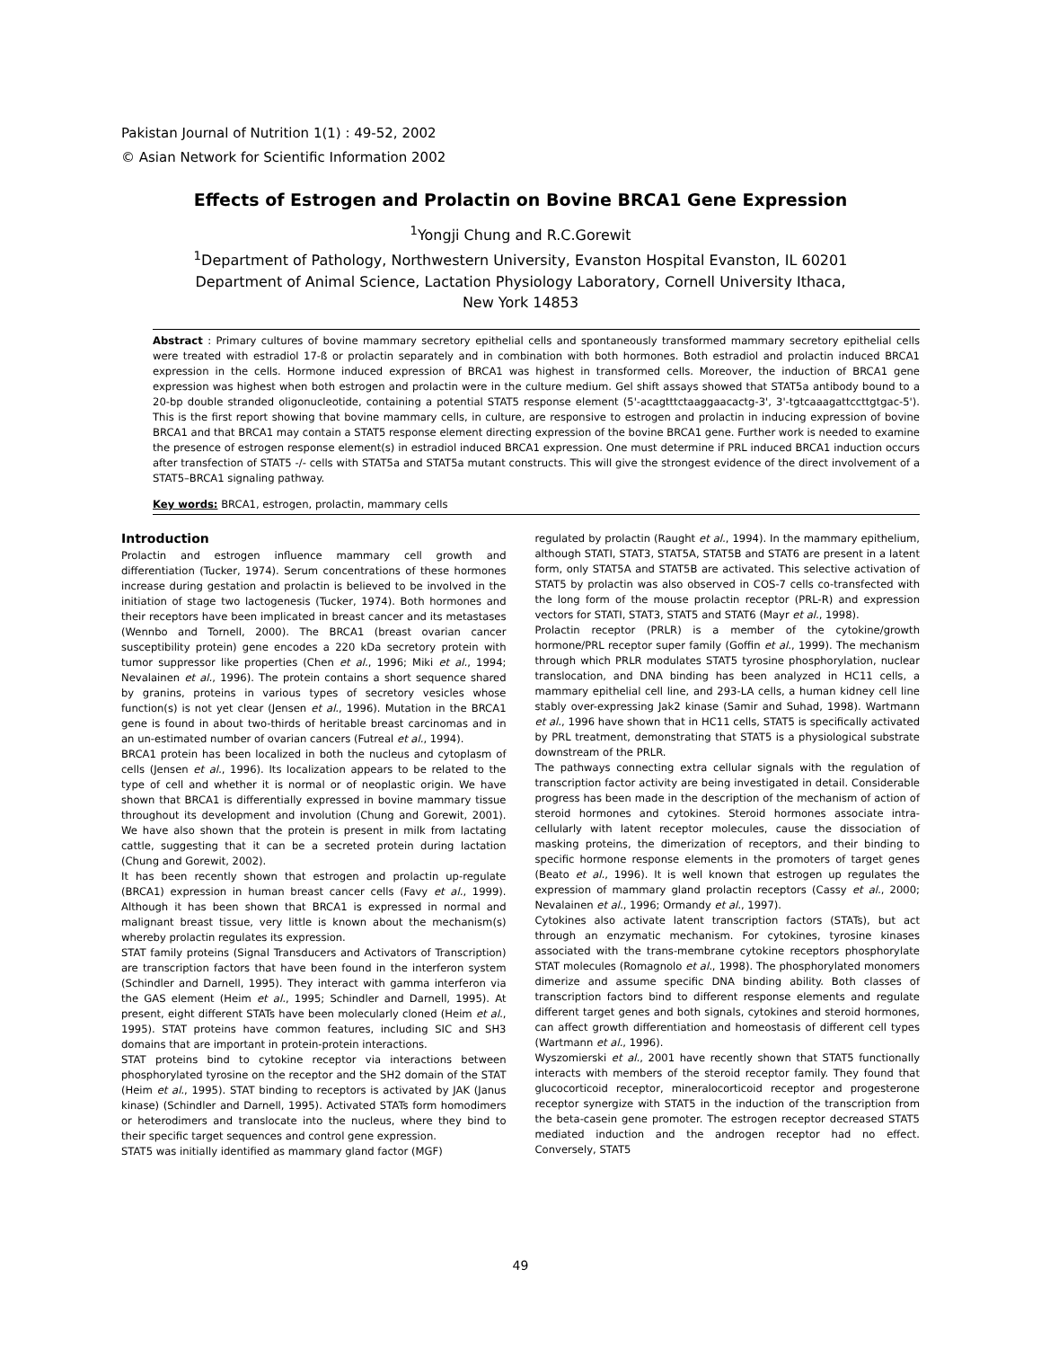Pakistan Journal of Nutrition 1(1) : 49-52, 2002
© Asian Network for Scientific Information 2002
Effects of Estrogen and Prolactin on Bovine BRCA1 Gene Expression
<sup>1</sup> Yongji Chung and R.C.Gorewit
<sup>1</sup> Department of Pathology, Northwestern University, Evanston Hospital Evanston, IL 60201
Department of Animal Science, Lactation Physiology Laboratory, Cornell University Ithaca,
New York 14853
Abstract : Primary cultures of bovine mammary secretory epithelial cells and spontaneously transformed mammary secretory epithelial cells were treated with estradiol 17-ß or prolactin separately and in combination with both hormones. Both estradiol and prolactin induced BRCA1 expression in the cells. Hormone induced expression of BRCA1 was highest in transformed cells. Moreover, the induction of BRCA1 gene expression was highest when both estrogen and prolactin were in the culture medium. Gel shift assays showed that STAT5a antibody bound to a 20-bp double stranded oligonucleotide, containing a potential STAT5 response element (5'-acagtttctaaggaacactg-3', 3'-tgtcaaagattccttgtgac-5'). This is the first report showing that bovine mammary cells, in culture, are responsive to estrogen and prolactin in inducing expression of bovine BRCA1 and that BRCA1 may contain a STAT5 response element directing expression of the bovine BRCA1 gene. Further work is needed to examine the presence of estrogen response element(s) in estradiol induced BRCA1 expression. One must determine if PRL induced BRCA1 induction occurs after transfection of STAT5 -/- cells with STAT5a and STAT5a mutant constructs. This will give the strongest evidence of the direct involvement of a STAT5–BRCA1 signaling pathway.
Key words: BRCA1, estrogen, prolactin, mammary cells
Introduction
Prolactin and estrogen influence mammary cell growth and differentiation (Tucker, 1974). Serum concentrations of these hormones increase during gestation and prolactin is believed to be involved in the initiation of stage two lactogenesis (Tucker, 1974). Both hormones and their receptors have been implicated in breast cancer and its metastases (Wennbo and Tornell, 2000). The BRCA1 (breast ovarian cancer susceptibility protein) gene encodes a 220 kDa secretory protein with tumor suppressor like properties (Chen et al., 1996; Miki et al., 1994; Nevalainen et al., 1996). The protein contains a short sequence shared by granins, proteins in various types of secretory vesicles whose function(s) is not yet clear (Jensen et al., 1996). Mutation in the BRCA1 gene is found in about two-thirds of heritable breast carcinomas and in an un-estimated number of ovarian cancers (Futreal et al., 1994).
BRCA1 protein has been localized in both the nucleus and cytoplasm of cells (Jensen et al., 1996). Its localization appears to be related to the type of cell and whether it is normal or of neoplastic origin. We have shown that BRCA1 is differentially expressed in bovine mammary tissue throughout its development and involution (Chung and Gorewit, 2001). We have also shown that the protein is present in milk from lactating cattle, suggesting that it can be a secreted protein during lactation (Chung and Gorewit, 2002).
It has been recently shown that estrogen and prolactin up-regulate (BRCA1) expression in human breast cancer cells (Favy et al., 1999). Although it has been shown that BRCA1 is expressed in normal and malignant breast tissue, very little is known about the mechanism(s) whereby prolactin regulates its expression.
STAT family proteins (Signal Transducers and Activators of Transcription) are transcription factors that have been found in the interferon system (Schindler and Darnell, 1995). They interact with gamma interferon via the GAS element (Heim et al., 1995; Schindler and Darnell, 1995). At present, eight different STATs have been molecularly cloned (Heim et al., 1995). STAT proteins have common features, including SIC and SH3 domains that are important in protein-protein interactions.
STAT proteins bind to cytokine receptor via interactions between phosphorylated tyrosine on the receptor and the SH2 domain of the STAT (Heim et al., 1995). STAT binding to receptors is activated by JAK (Janus kinase) (Schindler and Darnell, 1995). Activated STATs form homodimers or heterodimers and translocate into the nucleus, where they bind to their specific target sequences and control gene expression.
STAT5 was initially identified as mammary gland factor (MGF)
regulated by prolactin (Raught et al., 1994). In the mammary epithelium, although STATI, STAT3, STAT5A, STAT5B and STAT6 are present in a latent form, only STAT5A and STAT5B are activated. This selective activation of STAT5 by prolactin was also observed in COS-7 cells co-transfected with the long form of the mouse prolactin receptor (PRL-R) and expression vectors for STATI, STAT3, STAT5 and STAT6 (Mayr et al., 1998).
Prolactin receptor (PRLR) is a member of the cytokine/growth hormone/PRL receptor super family (Goffin et al., 1999). The mechanism through which PRLR modulates STAT5 tyrosine phosphorylation, nuclear translocation, and DNA binding has been analyzed in HC11 cells, a mammary epithelial cell line, and 293-LA cells, a human kidney cell line stably over-expressing Jak2 kinase (Samir and Suhad, 1998). Wartmann et al., 1996 have shown that in HC11 cells, STAT5 is specifically activated by PRL treatment, demonstrating that STAT5 is a physiological substrate downstream of the PRLR.
The pathways connecting extra cellular signals with the regulation of transcription factor activity are being investigated in detail. Considerable progress has been made in the description of the mechanism of action of steroid hormones and cytokines. Steroid hormones associate intra-cellularly with latent receptor molecules, cause the dissociation of masking proteins, the dimerization of receptors, and their binding to specific hormone response elements in the promoters of target genes (Beato et al., 1996). It is well known that estrogen up regulates the expression of mammary gland prolactin receptors (Cassy et al., 2000; Nevalainen et al., 1996; Ormandy et al., 1997).
Cytokines also activate latent transcription factors (STATs), but act through an enzymatic mechanism. For cytokines, tyrosine kinases associated with the trans-membrane cytokine receptors phosphorylate STAT molecules (Romagnolo et al., 1998). The phosphorylated monomers dimerize and assume specific DNA binding ability. Both classes of transcription factors bind to different response elements and regulate different target genes and both signals, cytokines and steroid hormones, can affect growth differentiation and homeostasis of different cell types (Wartmann et al., 1996).
Wyszomierski et al., 2001 have recently shown that STAT5 functionally interacts with members of the steroid receptor family. They found that glucocorticoid receptor, mineralocorticoid receptor and progesterone receptor synergize with STAT5 in the induction of the transcription from the beta-casein gene promoter. The estrogen receptor decreased STAT5 mediated induction and the androgen receptor had no effect. Conversely, STAT5
49